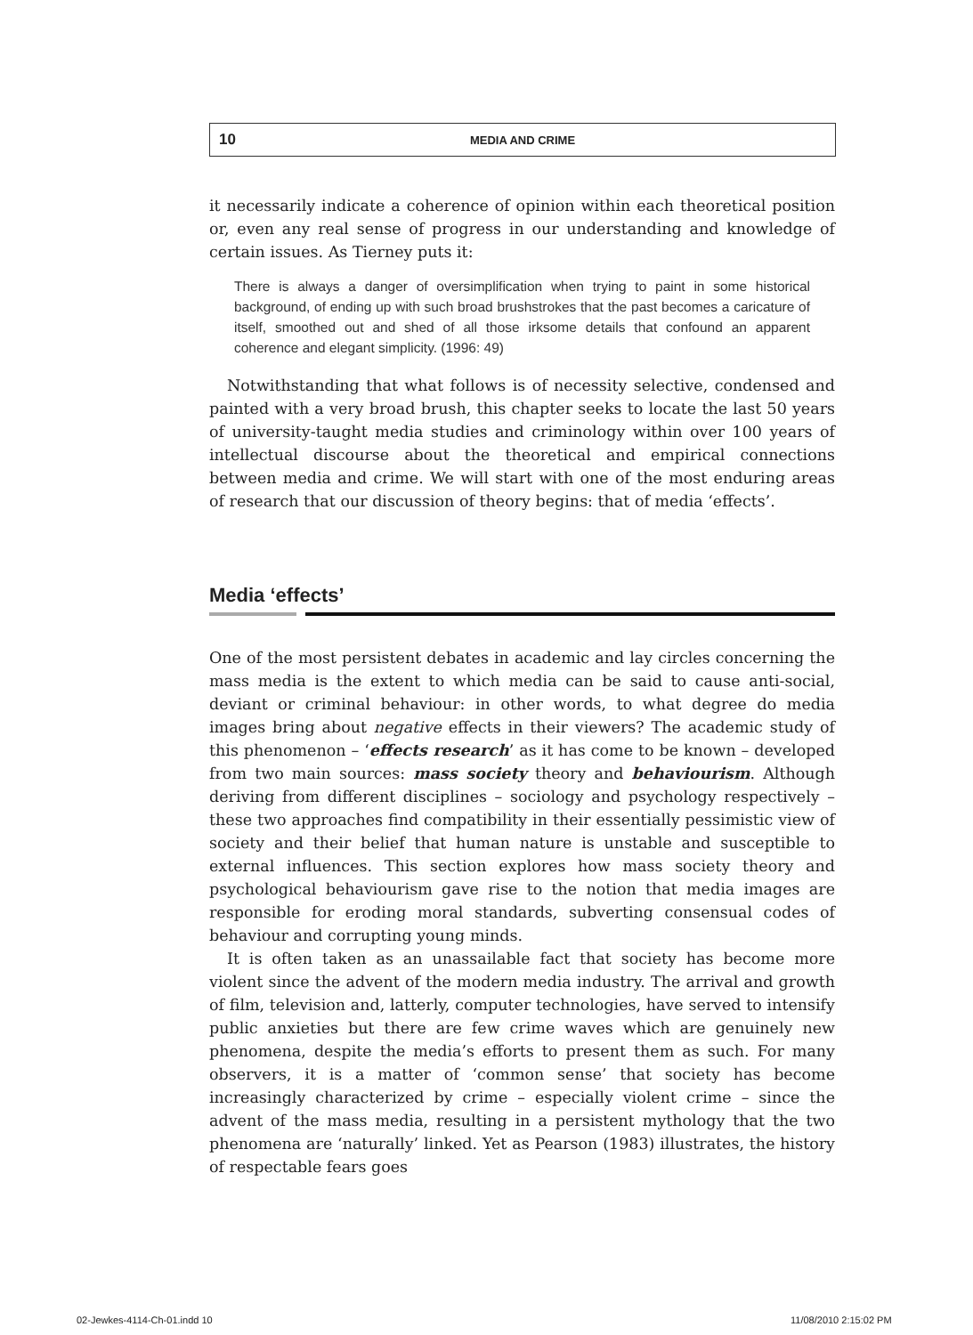10
MEDIA AND CRIME
it necessarily indicate a coherence of opinion within each theoretical position or, even any real sense of progress in our understanding and knowledge of certain issues. As Tierney puts it:
There is always a danger of oversimplification when trying to paint in some historical background, of ending up with such broad brushstrokes that the past becomes a caricature of itself, smoothed out and shed of all those irksome details that confound an apparent coherence and elegant simplicity. (1996: 49)
Notwithstanding that what follows is of necessity selective, condensed and painted with a very broad brush, this chapter seeks to locate the last 50 years of university-taught media studies and criminology within over 100 years of intellectual discourse about the theoretical and empirical connections between media and crime. We will start with one of the most enduring areas of research that our discussion of theory begins: that of media ‘effects’.
Media ‘effects’
One of the most persistent debates in academic and lay circles concerning the mass media is the extent to which media can be said to cause anti-social, deviant or criminal behaviour: in other words, to what degree do media images bring about negative effects in their viewers? The academic study of this phenomenon – ‘effects research’ as it has come to be known – developed from two main sources: mass society theory and behaviourism. Although deriving from different disciplines – sociology and psychology respectively – these two approaches find compatibility in their essentially pessimistic view of society and their belief that human nature is unstable and susceptible to external influences. This section explores how mass society theory and psychological behaviourism gave rise to the notion that media images are responsible for eroding moral standards, subverting consensual codes of behaviour and corrupting young minds.
It is often taken as an unassailable fact that society has become more violent since the advent of the modern media industry. The arrival and growth of film, television and, latterly, computer technologies, have served to intensify public anxieties but there are few crime waves which are genuinely new phenomena, despite the media’s efforts to present them as such. For many observers, it is a matter of ‘common sense’ that society has become increasingly characterized by crime – especially violent crime – since the advent of the mass media, resulting in a persistent mythology that the two phenomena are ‘naturally’ linked. Yet as Pearson (1983) illustrates, the history of respectable fears goes
02-Jewkes-4114-Ch-01.indd 10 11/08/2010 2:15:02 PM